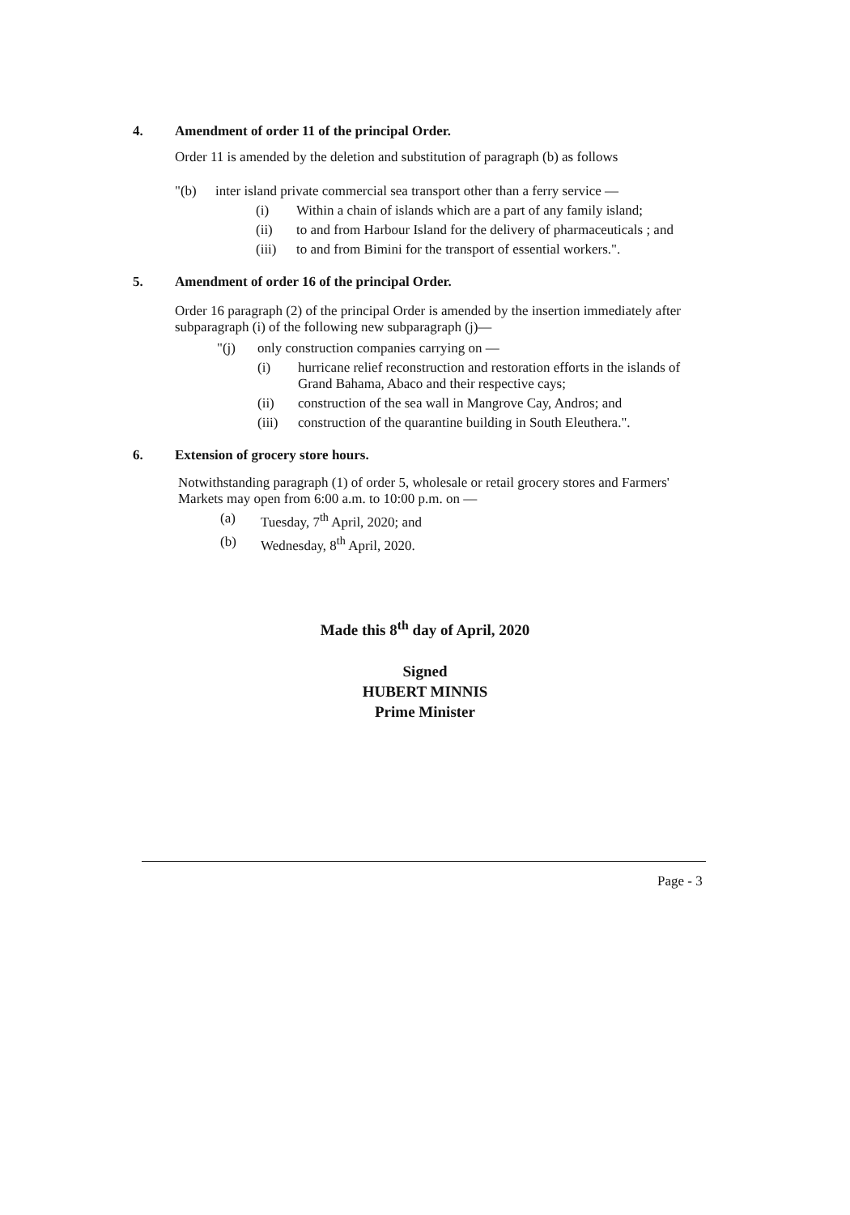4. Amendment of order 11 of the principal Order.
Order 11 is amended by the deletion and substitution of paragraph (b) as follows
"(b) inter island private commercial sea transport other than a ferry service —
(i) Within a chain of islands which are a part of any family island;
(ii) to and from Harbour Island for the delivery of pharmaceuticals ; and
(iii)
to and from Bimini for the transport of essential workers.".
5. Amendment of order 16 of the principal Order.
Order 16 paragraph (2) of the principal Order is amended by the insertion immediately after subparagraph (i) of the following new subparagraph (j)—
"(j) only construction companies carrying on —
(i) hurricane relief reconstruction and restoration efforts in the islands of Grand Bahama, Abaco and their respective cays;
(ii) construction of the sea wall in Mangrove Cay, Andros; and
(iii)
construction of the quarantine building in South Eleuthera.".
6. Extension of grocery store hours.
Notwithstanding paragraph (1) of order 5, wholesale or retail grocery stores and Farmers' Markets may open from 6:00 a.m. to 10:00 p.m. on —
(a) Tuesday, 7<sup>th</sup> April, 2020; and
(b) Wednesday, 8<sup>th</sup> April, 2020.
Made this 8<sup>th</sup> day of April, 2020
Signed
HUBERT MINNIS
Prime Minister
Page - 3